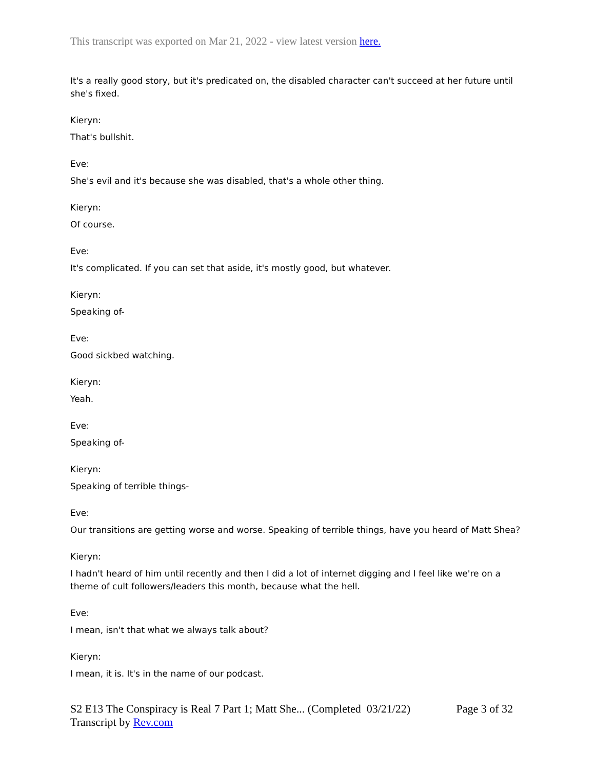This transcript was exported on Mar 21, 2022 - view latest version here.
It's a really good story, but it's predicated on, the disabled character can't succeed at her future until she's fixed.
Kieryn:
That's bullshit.
Eve:
She's evil and it's because she was disabled, that's a whole other thing.
Kieryn:
Of course.
Eve:
It's complicated. If you can set that aside, it's mostly good, but whatever.
Kieryn:
Speaking of-
Eve:
Good sickbed watching.
Kieryn:
Yeah.
Eve:
Speaking of-
Kieryn:
Speaking of terrible things-
Eve:
Our transitions are getting worse and worse. Speaking of terrible things, have you heard of Matt Shea?
Kieryn:
I hadn't heard of him until recently and then I did a lot of internet digging and I feel like we're on a theme of cult followers/leaders this month, because what the hell.
Eve:
I mean, isn't that what we always talk about?
Kieryn:
I mean, it is. It's in the name of our podcast.
S2 E13 The Conspiracy is Real 7 Part 1; Matt She... (Completed 03/21/22)
Transcript by Rev.com
Page 3 of 32